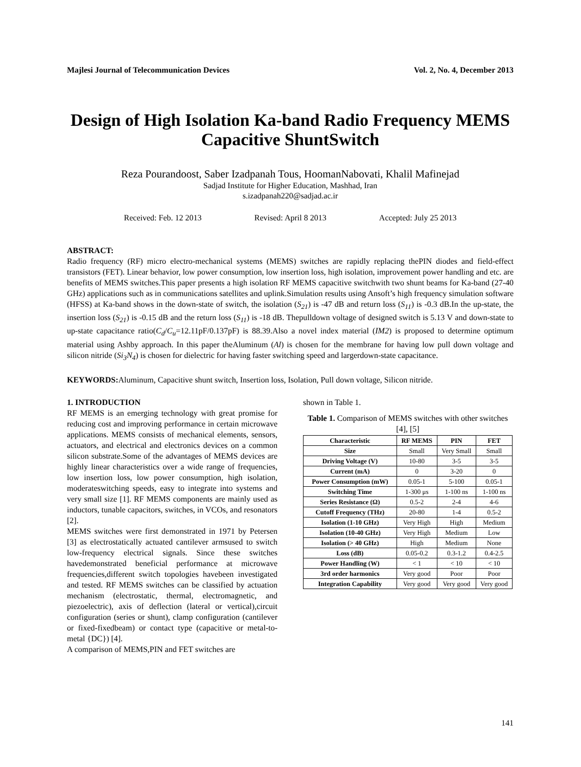Majlesi Journal of Telecommunication Devices Vol. 2, No. 4, December 2013
Design of High Isolation Ka-band Radio Frequency MEMS Capacitive ShuntSwitch
Reza Pourandoost, Saber Izadpanah Tous, HoomanNabovati, Khalil Mafinejad
Sadjad Institute for Higher Education, Mashhad, Iran
s.izadpanah220@sadjad.ac.ir
Received: Feb. 12 2013 Revised: April 8 2013 Accepted: July 25 2013
ABSTRACT:
Radio frequency (RF) micro electro-mechanical systems (MEMS) switches are rapidly replacing thePIN diodes and field-effect transistors (FET). Linear behavior, low power consumption, low insertion loss, high isolation, improvement power handling and etc. are benefits of MEMS switches.This paper presents a high isolation RF MEMS capacitive switchwith two shunt beams for Ka-band (27-40 GHz) applications such as in communications satellites and uplink.Simulation results using Ansoft’s high frequency simulation software (HFSS) at Ka-band shows in the down-state of switch, the isolation (S<sub>21</sub>) is -47 dB and return loss (S<sub>11</sub>) is -0.3 dB.In the up-state, the insertion loss (S<sub>21</sub>) is -0.15 dB and the return loss (S<sub>11</sub>) is -18 dB. Thepulldown voltage of designed switch is 5.13 V and down-state to up-state capacitance ratio(C<sub>d</sub>/C<sub>u</sub>=12.11pF/0.137pF) is 88.39.Also a novel index material (IM2) is proposed to determine optimum material using Ashby approach. In this paper theAluminum (Al) is chosen for the membrane for having low pull down voltage and silicon nitride (Si<sub>3</sub>N<sub>4</sub>) is chosen for dielectric for having faster switching speed and largerdown-state capacitance.
KEYWORDS: Aluminum, Capacitive shunt switch, Insertion loss, Isolation, Pull down voltage, Silicon nitride.
1. INTRODUCTION
RF MEMS is an emerging technology with great promise for reducing cost and improving performance in certain microwave applications. MEMS consists of mechanical elements, sensors, actuators, and electrical and electronics devices on a common silicon substrate.Some of the advantages of MEMS devices are highly linear characteristics over a wide range of frequencies, low insertion loss, low power consumption, high isolation, moderateswitching speeds, easy to integrate into systems and very small size [1]. RF MEMS components are mainly used as inductors, tunable capacitors, switches, in VCOs, and resonators [2].
MEMS switches were first demonstrated in 1971 by Petersen [3] as electrostatically actuated cantilever armsused to switch low-frequency electrical signals. Since these switches havedemonstrated beneficial performance at microwave frequencies,different switch topologies havebeen investigated and tested. RF MEMS switches can be classified by actuation mechanism (electrostatic, thermal, electromagnetic, and piezoelectric), axis of deflection (lateral or vertical),circuit configuration (series or shunt), clamp configuration (cantilever or fixed-fixedbeam) or contact type (capacitive or metal-to-metal {DC}) [4].
A comparison of MEMS,PIN and FET switches are
shown in Table 1.
Table 1. Comparison of MEMS switches with other switches [4], [5]
| Characteristic | RF MEMS | PIN | FET |
| --- | --- | --- | --- |
| Size | Small | Very Small | Small |
| Driving Voltage (V) | 10-80 | 3-5 | 3-5 |
| Current (mA) | 0 | 3-20 | 0 |
| Power Consumption (mW) | 0.05-1 | 5-100 | 0.05-1 |
| Switching Time | 1-300 μs | 1-100 ns | 1-100 ns |
| Series Resistance (Ω) | 0.5-2 | 2-4 | 4-6 |
| Cutoff Frequency (THz) | 20-80 | 1-4 | 0.5-2 |
| Isolation (1-10 GHz) | Very High | High | Medium |
| Isolation (10-40 GHz) | Very High | Medium | Low |
| Isolation (> 40 GHz) | High | Medium | None |
| Loss (dB) | 0.05-0.2 | 0.3-1.2 | 0.4-2.5 |
| Power Handling (W) | < 1 | < 10 | < 10 |
| 3rd order harmonics | Very good | Poor | Poor |
| Integration Capability | Very good | Very good | Very good |
141